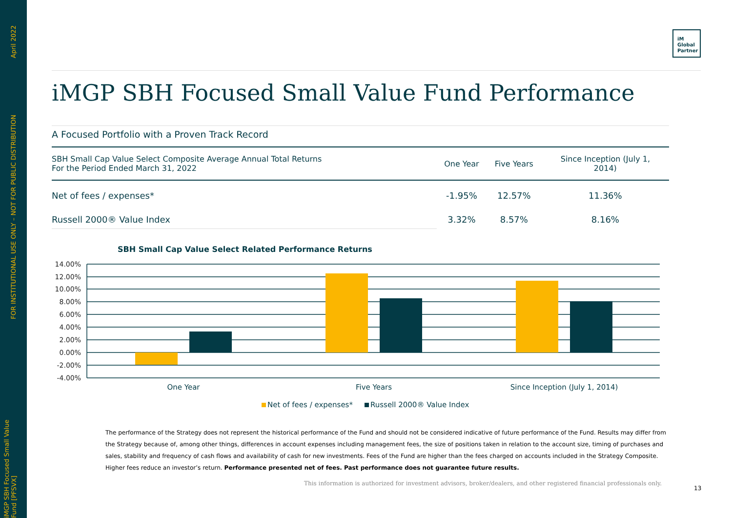April 2022
FOR INSTITUTIONAL USE ONLY – NOT FOR PUBLIC DISTRIBUTION
iMGP SBH Focused Small Value Fund [PFSVX]
iM
Global
Partner
iMGP SBH Focused Small Value Fund Performance
A Focused Portfolio with a Proven Track Record
| SBH Small Cap Value Select Composite Average Annual Total Returns For the Period Ended March 31, 2022 | One Year | Five Years | Since Inception (July 1, 2014) |
| --- | --- | --- | --- |
| Net of fees / expenses* | -1.95% | 12.57% | 11.36% |
| Russell 2000® Value Index | 3.32% | 8.57% | 8.16% |
SBH Small Cap Value Select Related Performance Returns
14.00%
12.00%
10.00%
8.00%
6.00%
4.00%
2.00%
0.00%
-2.00%
-4.00%
One Year
Five Years
Since Inception (July 1, 2014)
Net of fees / expenses*
Russell 2000® Value Index
The performance of the Strategy does not represent the historical performance of the Fund and should not be considered indicative of future performance of the Fund. Results may differ from the Strategy because of, among other things, differences in account expenses including management fees, the size of positions taken in relation to the account size, timing of purchases and sales, stability and frequency of cash flows and availability of cash for new investments. Fees of the Fund are higher than the fees charged on accounts included in the Strategy Composite. Higher fees reduce an investor’s return. Performance presented net of fees. Past performance does not guarantee future results.
This information is authorized for investment advisors, broker/dealers, and other registered financial professionals only.
13